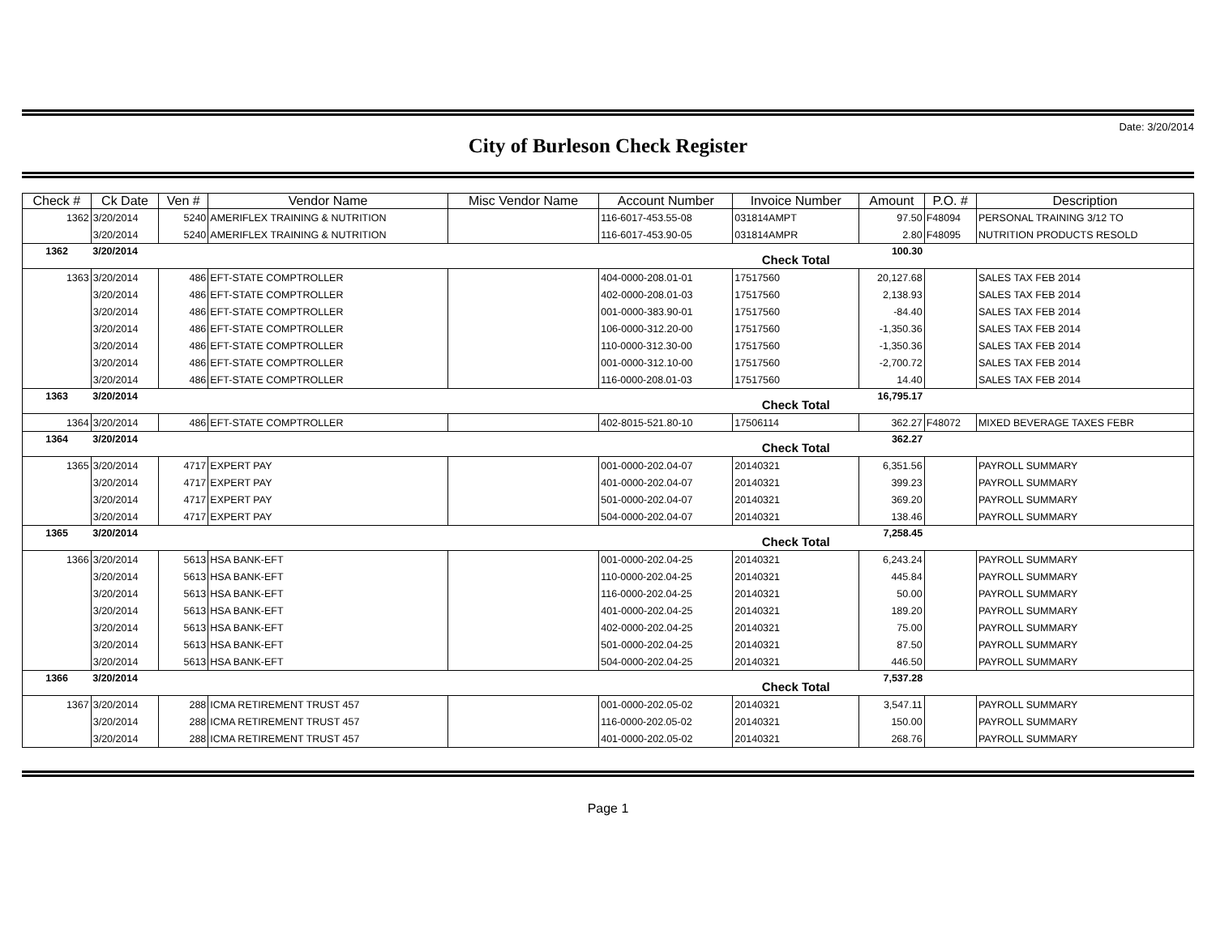Date: 3/20/2014
City of Burleson Check Register
| Check # | Ck Date | Ven # | Vendor Name | Misc Vendor Name | Account Number | Invoice Number | Amount | P.O. # | Description |
| --- | --- | --- | --- | --- | --- | --- | --- | --- | --- |
| 1362 | 3/20/2014 | 5240 | AMERIFLEX TRAINING & NUTRITION | | 116-6017-453.55-08 | 031814AMPT | 97.50 | F48094 | PERSONAL TRAINING 3/12 TO |
| | 3/20/2014 | 5240 | AMERIFLEX TRAINING & NUTRITION | | 116-6017-453.90-05 | 031814AMPR | 2.80 | F48095 | NUTRITION PRODUCTS RESOLD |
| 1362 | 3/20/2014 | | | | | Check Total | 100.30 | | |
| 1363 | 3/20/2014 | 486 | EFT-STATE COMPTROLLER | | 404-0000-208.01-01 | 17517560 | 20,127.68 | | SALES TAX FEB 2014 |
| | 3/20/2014 | 486 | EFT-STATE COMPTROLLER | | 402-0000-208.01-03 | 17517560 | 2,138.93 | | SALES TAX FEB 2014 |
| | 3/20/2014 | 486 | EFT-STATE COMPTROLLER | | 001-0000-383.90-01 | 17517560 | -84.40 | | SALES TAX FEB 2014 |
| | 3/20/2014 | 486 | EFT-STATE COMPTROLLER | | 106-0000-312.20-00 | 17517560 | -1,350.36 | | SALES TAX FEB 2014 |
| | 3/20/2014 | 486 | EFT-STATE COMPTROLLER | | 110-0000-312.30-00 | 17517560 | -1,350.36 | | SALES TAX FEB 2014 |
| | 3/20/2014 | 486 | EFT-STATE COMPTROLLER | | 001-0000-312.10-00 | 17517560 | -2,700.72 | | SALES TAX FEB 2014 |
| | 3/20/2014 | 486 | EFT-STATE COMPTROLLER | | 116-0000-208.01-03 | 17517560 | 14.40 | | SALES TAX FEB 2014 |
| 1363 | 3/20/2014 | | | | | Check Total | 16,795.17 | | |
| 1364 | 3/20/2014 | 486 | EFT-STATE COMPTROLLER | | 402-8015-521.80-10 | 17506114 | 362.27 | F48072 | MIXED BEVERAGE TAXES FEBR |
| 1364 | 3/20/2014 | | | | | Check Total | 362.27 | | |
| 1365 | 3/20/2014 | 4717 | EXPERT PAY | | 001-0000-202.04-07 | 20140321 | 6,351.56 | | PAYROLL SUMMARY |
| | 3/20/2014 | 4717 | EXPERT PAY | | 401-0000-202.04-07 | 20140321 | 399.23 | | PAYROLL SUMMARY |
| | 3/20/2014 | 4717 | EXPERT PAY | | 501-0000-202.04-07 | 20140321 | 369.20 | | PAYROLL SUMMARY |
| | 3/20/2014 | 4717 | EXPERT PAY | | 504-0000-202.04-07 | 20140321 | 138.46 | | PAYROLL SUMMARY |
| 1365 | 3/20/2014 | | | | | Check Total | 7,258.45 | | |
| 1366 | 3/20/2014 | 5613 | HSA BANK-EFT | | 001-0000-202.04-25 | 20140321 | 6,243.24 | | PAYROLL SUMMARY |
| | 3/20/2014 | 5613 | HSA BANK-EFT | | 110-0000-202.04-25 | 20140321 | 445.84 | | PAYROLL SUMMARY |
| | 3/20/2014 | 5613 | HSA BANK-EFT | | 116-0000-202.04-25 | 20140321 | 50.00 | | PAYROLL SUMMARY |
| | 3/20/2014 | 5613 | HSA BANK-EFT | | 401-0000-202.04-25 | 20140321 | 189.20 | | PAYROLL SUMMARY |
| | 3/20/2014 | 5613 | HSA BANK-EFT | | 402-0000-202.04-25 | 20140321 | 75.00 | | PAYROLL SUMMARY |
| | 3/20/2014 | 5613 | HSA BANK-EFT | | 501-0000-202.04-25 | 20140321 | 87.50 | | PAYROLL SUMMARY |
| | 3/20/2014 | 5613 | HSA BANK-EFT | | 504-0000-202.04-25 | 20140321 | 446.50 | | PAYROLL SUMMARY |
| 1366 | 3/20/2014 | | | | | Check Total | 7,537.28 | | |
| 1367 | 3/20/2014 | 288 | ICMA RETIREMENT TRUST 457 | | 001-0000-202.05-02 | 20140321 | 3,547.11 | | PAYROLL SUMMARY |
| | 3/20/2014 | 288 | ICMA RETIREMENT TRUST 457 | | 116-0000-202.05-02 | 20140321 | 150.00 | | PAYROLL SUMMARY |
| | 3/20/2014 | 288 | ICMA RETIREMENT TRUST 457 | | 401-0000-202.05-02 | 20140321 | 268.76 | | PAYROLL SUMMARY |
Page 1